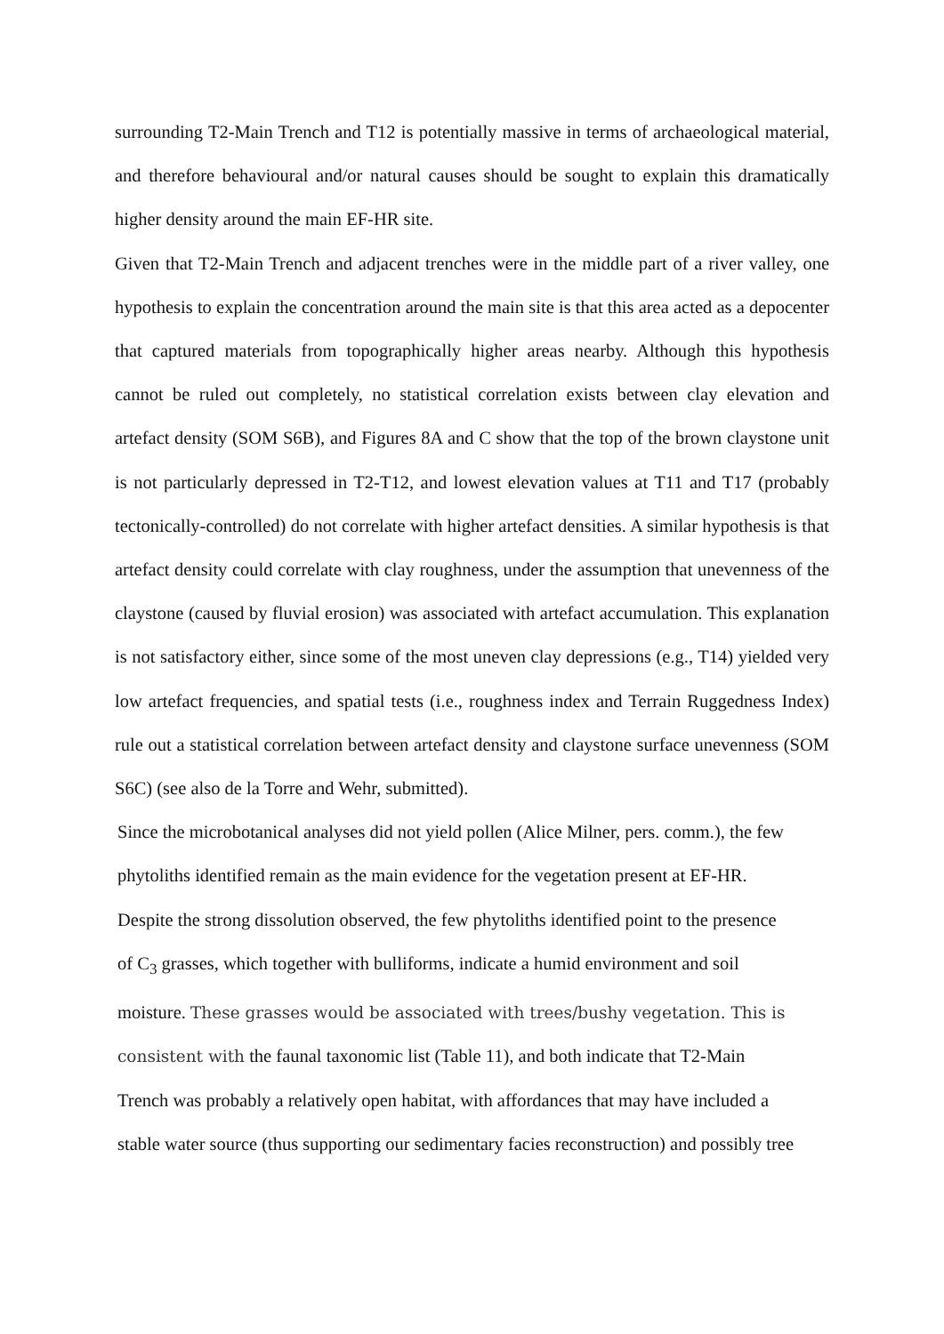surrounding T2-Main Trench and T12 is potentially massive in terms of archaeological material, and therefore behavioural and/or natural causes should be sought to explain this dramatically higher density around the main EF-HR site.
Given that T2-Main Trench and adjacent trenches were in the middle part of a river valley, one hypothesis to explain the concentration around the main site is that this area acted as a depocenter that captured materials from topographically higher areas nearby. Although this hypothesis cannot be ruled out completely, no statistical correlation exists between clay elevation and artefact density (SOM S6B), and Figures 8A and C show that the top of the brown claystone unit is not particularly depressed in T2-T12, and lowest elevation values at T11 and T17 (probably tectonically-controlled) do not correlate with higher artefact densities. A similar hypothesis is that artefact density could correlate with clay roughness, under the assumption that unevenness of the claystone (caused by fluvial erosion) was associated with artefact accumulation. This explanation is not satisfactory either, since some of the most uneven clay depressions (e.g., T14) yielded very low artefact frequencies, and spatial tests (i.e., roughness index and Terrain Ruggedness Index) rule out a statistical correlation between artefact density and claystone surface unevenness (SOM S6C) (see also de la Torre and Wehr, submitted).
Since the microbotanical analyses did not yield pollen (Alice Milner, pers. comm.), the few
phytoliths identified remain as the main evidence for the vegetation present at EF-HR.
Despite the strong dissolution observed, the few phytoliths identified point to the presence
of C<sub>3</sub> grasses, which together with bulliforms, indicate a humid environment and soil
moisture. These grasses would be associated with trees/bushy vegetation. This is
consistent with the faunal taxonomic list (Table 11), and both indicate that T2-Main
Trench was probably a relatively open habitat, with affordances that may have included a
stable water source (thus supporting our sedimentary facies reconstruction) and possibly tree